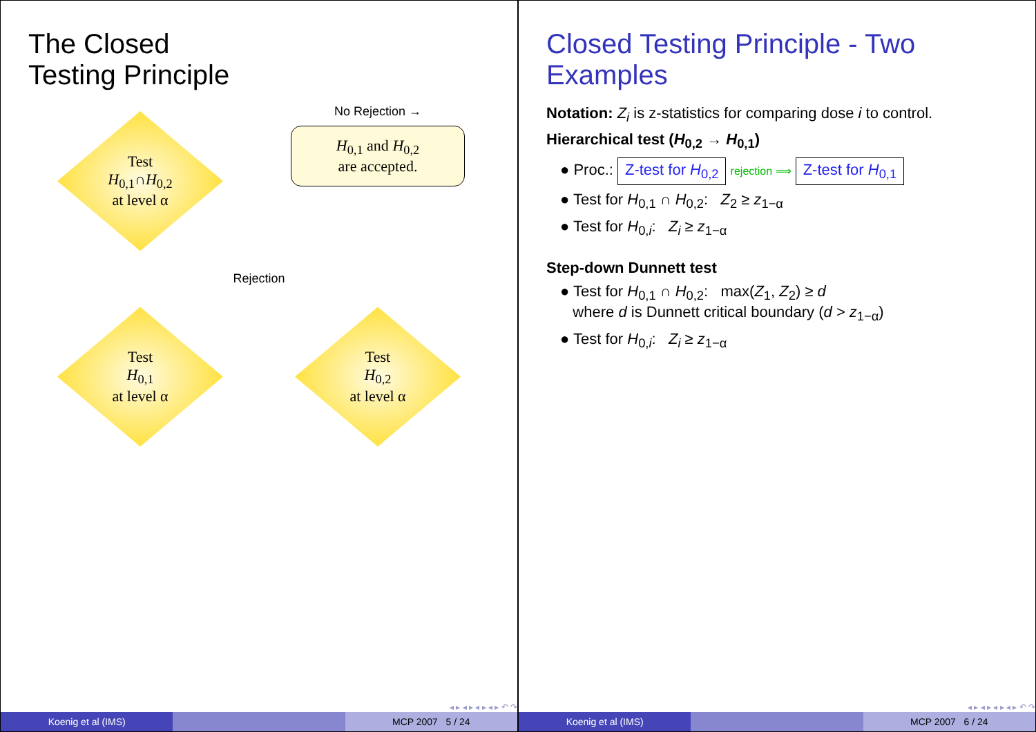The Closed
Testing Principle
Test
H<sub>0,1</sub>∩H<sub>0,2</sub>
at level α
No Rejection →
H<sub>0,1</sub> and H<sub>0,2</sub>
are accepted.
Rejection
Test
H<sub>0,1</sub>
at level α
Test
H<sub>0,2</sub>
at level α
◂ ▸ ◂ ▸ ◂ ▸ ◂ ▸ ↶ ↷
Koenig et al (IMS) MCP 2007 5 / 24
Closed Testing Principle - Two Examples
Notation: Z<sub>i</sub> is z-statistics for comparing dose i to control.
Hierarchical test (H<sub>0,2</sub> → H<sub>0,1</sub>)
● Proc.: Z-test for H<sub>0,2</sub> rejection ⟹ Z-test for H<sub>0,1</sub>
● Test for H<sub>0,1</sub> ∩ H<sub>0,2</sub>: Z<sub>2</sub> ≥ z<sub>1−α</sub>
● Test for H<sub>0,i</sub>: Z<sub>i</sub> ≥ z<sub>1−α</sub>
Step-down Dunnett test
● Test for H<sub>0,1</sub> ∩ H<sub>0,2</sub>: max(Z<sub>1</sub>, Z<sub>2</sub>) ≥ d
where d is Dunnett critical boundary (d > z<sub>1−α</sub>)
● Test for H<sub>0,i</sub>: Z<sub>i</sub> ≥ z<sub>1−α</sub>
◂ ▸ ◂ ▸ ◂ ▸ ◂ ▸ ↶ ↷
Koenig et al (IMS) MCP 2007 6 / 24